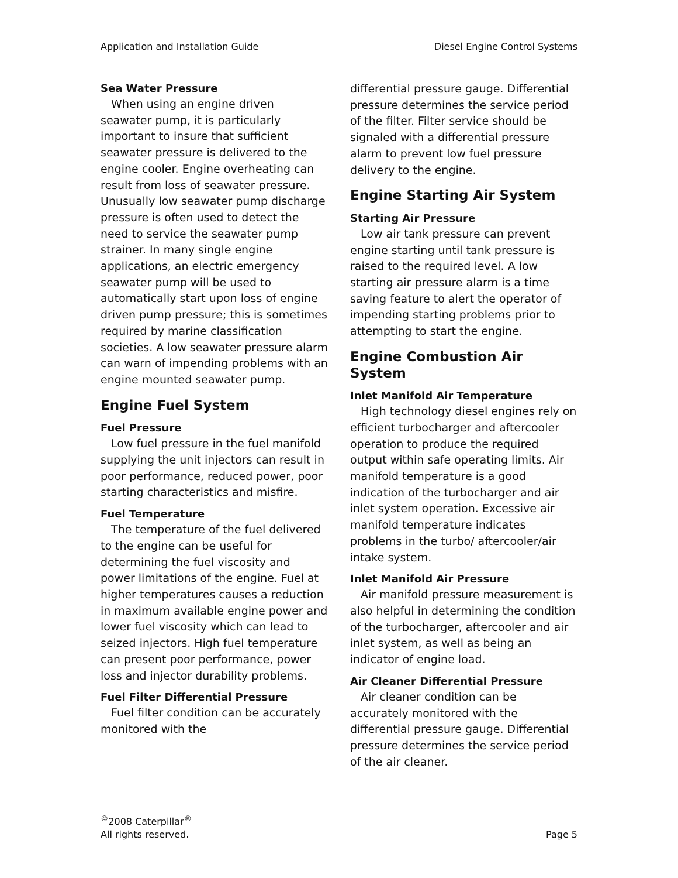Application and Installation Guide Diesel Engine Control Systems
Sea Water Pressure
When using an engine driven seawater pump, it is particularly important to insure that sufficient seawater pressure is delivered to the engine cooler. Engine overheating can result from loss of seawater pressure. Unusually low seawater pump discharge pressure is often used to detect the need to service the seawater pump strainer. In many single engine applications, an electric emergency seawater pump will be used to automatically start upon loss of engine driven pump pressure; this is sometimes required by marine classification societies. A low seawater pressure alarm can warn of impending problems with an engine mounted seawater pump.
Engine Fuel System
Fuel Pressure
Low fuel pressure in the fuel manifold supplying the unit injectors can result in poor performance, reduced power, poor starting characteristics and misfire.
Fuel Temperature
The temperature of the fuel delivered to the engine can be useful for determining the fuel viscosity and power limitations of the engine. Fuel at higher temperatures causes a reduction in maximum available engine power and lower fuel viscosity which can lead to seized injectors. High fuel temperature can present poor performance, power loss and injector durability problems.
Fuel Filter Differential Pressure
Fuel filter condition can be accurately monitored with the
differential pressure gauge. Differential pressure determines the service period of the filter. Filter service should be signaled with a differential pressure alarm to prevent low fuel pressure delivery to the engine.
Engine Starting Air System
Starting Air Pressure
Low air tank pressure can prevent engine starting until tank pressure is raised to the required level. A low starting air pressure alarm is a time saving feature to alert the operator of impending starting problems prior to attempting to start the engine.
Engine Combustion Air System
Inlet Manifold Air Temperature
High technology diesel engines rely on efficient turbocharger and aftercooler operation to produce the required output within safe operating limits. Air manifold temperature is a good indication of the turbocharger and air inlet system operation. Excessive air manifold temperature indicates problems in the turbo/ aftercooler/air intake system.
Inlet Manifold Air Pressure
Air manifold pressure measurement is also helpful in determining the condition of the turbocharger, aftercooler and air inlet system, as well as being an indicator of engine load.
Air Cleaner Differential Pressure
Air cleaner condition can be accurately monitored with the differential pressure gauge. Differential pressure determines the service period of the air cleaner.
<sup>©</sup>2008 Caterpillar<sup>®</sup>
All rights reserved. Page 5